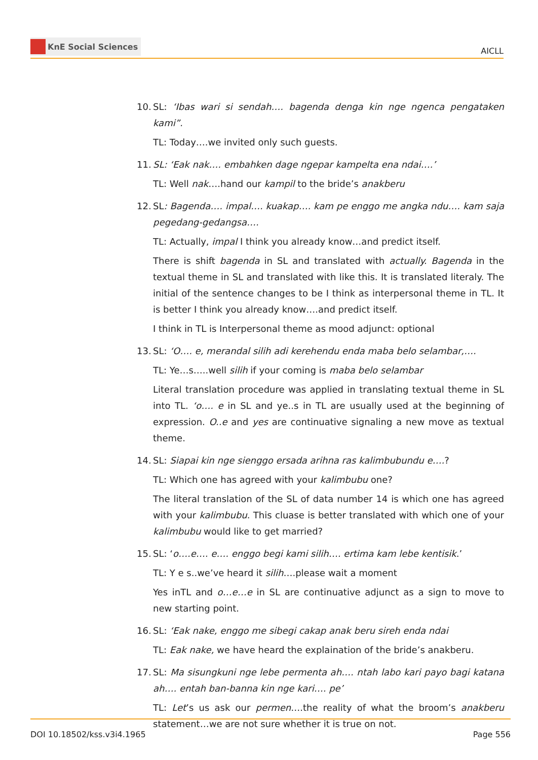KnE Social Sciences
AICLL
10.
SL: ‘Ibas wari si sendah…. bagenda denga kin nge ngenca pengataken kami”.
TL: Today….we invited only such guests.
11.
SL: ‘Eak nak…. embahken dage ngepar kampelta ena ndai….’
TL: Well nak….hand our kampil to the bride’s anakberu
12.
SL: Bagenda…. impal…. kuakap…. kam pe enggo me angka ndu…. kam saja pegedang-gedangsa….
TL: Actually, impal I think you already know…and predict itself.
There is shift bagenda in SL and translated with actually. Bagenda in the textual theme in SL and translated with like this. It is translated literaly. The initial of the sentence changes to be I think as interpersonal theme in TL. It is better I think you already know….and predict itself.
I think in TL is Interpersonal theme as mood adjunct: optional
13.
SL: ‘O…. e, merandal silih adi kerehendu enda maba belo selambar,….
TL: Ye…s…..well silih if your coming is maba belo selambar
Literal translation procedure was applied in translating textual theme in SL into TL. ‘o…. e in SL and ye..s in TL are usually used at the beginning of expression. O..e and yes are continuative signaling a new move as textual theme.
14.
SL: Siapai kin nge sienggo ersada arihna ras kalimbubundu e….?
TL: Which one has agreed with your kalimbubu one?
The literal translation of the SL of data number 14 is which one has agreed with your kalimbubu. This cluase is better translated with which one of your kalimbubu would like to get married?
15.
SL: ‘o….e…. e…. enggo begi kami silih…. ertima kam lebe kentisik.’
TL: Y e s..we’ve heard it silih….please wait a moment
Yes inTL and o…e…e in SL are continuative adjunct as a sign to move to new starting point.
16.
SL: ‘Eak nake, enggo me sibegi cakap anak beru sireh enda ndai
TL: Eak nake, we have heard the explaination of the bride’s anakberu.
17.
SL: Ma sisungkuni nge lebe permenta ah…. ntah labo kari payo bagi katana ah…. entah ban-banna kin nge kari…. pe’
TL: Let’s us ask our permen….the reality of what the broom’s anakberu statement…we are not sure whether it is true on not.
DOI 10.18502/kss.v3i4.1965 Page 556